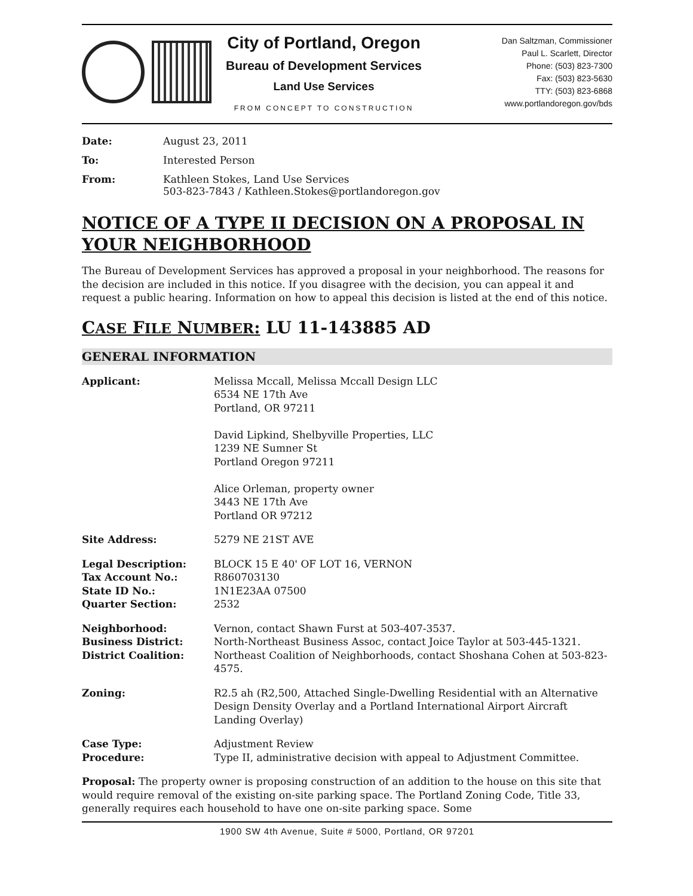City of Portland, Oregon
Bureau of Development Services
Land Use Services
FROM CONCEPT TO CONSTRUCTION
Dan Saltzman, Commissioner
Paul L. Scarlett, Director
Phone: (503) 823-7300
Fax: (503) 823-5630
TTY: (503) 823-6868
www.portlandoregon.gov/bds
| Date: | August 23, 2011 |
| To: | Interested Person |
| From: | Kathleen Stokes, Land Use Services 503-823-7843 / Kathleen.Stokes@portlandoregon.gov |
NOTICE OF A TYPE II DECISION ON A PROPOSAL IN YOUR NEIGHBORHOOD
The Bureau of Development Services has approved a proposal in your neighborhood. The reasons for the decision are included in this notice. If you disagree with the decision, you can appeal it and request a public hearing. Information on how to appeal this decision is listed at the end of this notice.
CASE FILE NUMBER: LU 11-143885 AD
GENERAL INFORMATION
| Applicant: | Melissa Mccall, Melissa Mccall Design LLC 6534 NE 17th Ave Portland, OR 97211 David Lipkind, Shelbyville Properties, LLC 1239 NE Sumner St Portland Oregon 97211 Alice Orleman, property owner 3443 NE 17th Ave Portland OR 97212 |
| Site Address: | 5279 NE 21ST AVE |
| Legal Description: | BLOCK 15 E 40' OF LOT 16, VERNON |
| Tax Account No.: | R860703130 |
| State ID No.: | 1N1E23AA 07500 |
| Quarter Section: | 2532 |
| Neighborhood: | Vernon, contact Shawn Furst at 503-407-3537. |
| Business District: | North-Northeast Business Assoc, contact Joice Taylor at 503-445-1321. |
| District Coalition: | Northeast Coalition of Neighborhoods, contact Shoshana Cohen at 503-823-4575. |
| Zoning: | R2.5 ah (R2,500, Attached Single-Dwelling Residential with an Alternative Design Density Overlay and a Portland International Airport Aircraft Landing Overlay) |
| Case Type: | Adjustment Review |
| Procedure: | Type II, administrative decision with appeal to Adjustment Committee. |
Proposal: The property owner is proposing construction of an addition to the house on this site that would require removal of the existing on-site parking space. The Portland Zoning Code, Title 33, generally requires each household to have one on-site parking space. Some
1900 SW 4th Avenue, Suite # 5000, Portland, OR 97201